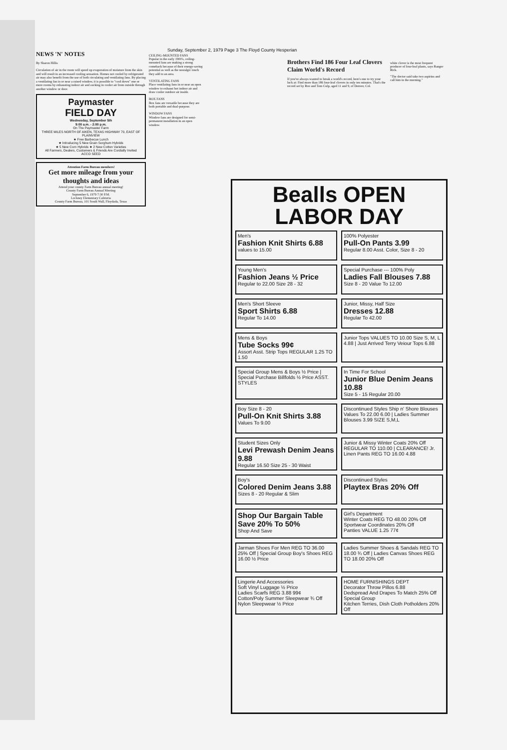Sunday, September 2, 1979 Page 3 The Floyd County Hesperian
NEWS 'N' NOTES
By Sharon Hillis
Circulation of air in the room will speed up evaporation of moisture from the skin and will result in an increased cooling sensation. Homes not cooled by refrigerated air may also benefit from the use of both circulating and ventilating fans. By placing a ventilating fan in or near a raised window, it is possible to "cool down" one or more rooms by exhausting indoor air and sucking in cooler air from outside through another window or door.
Paymaster
FIELD DAY
Wednesday, September 5th
9:00 a.m. - 2:00 p.m.
On The Paymaster Farm
THREE MILES NORTH OF AIKEN, TEXAS HIGHWAY 70, EAST OF PLAINVIEW
★ Free Barbecue Lunch
★ Introducing 5 New Grain Sorghum Hybrids
★ 5 New Corn Hybrids ★ 2 New Cotton Varieties
All Farmers, Dealers, Customers & Friends Are Cordially Invited
ACCO SEED
Attention Farm Bureau members!
Get more mileage from your thoughts and ideas
Attend your county Farm Bureau annual meeting!
County Farm Bureau Annual Meeting
September 6, 1979 7:30 P.M.
Lockney Elementary Cafeteria
County Farm Bureau, 101 South Wall, Floydada, Texas
CEILING-MOUNTED FANS
Popular in the early 1900's, ceiling-mounted fans are making a strong comeback because of their energy-saving potential as well as the nostalgic touch they add to an area.
VENTILATING FANS
Place ventilating fans in or near an open window to exhaust hot indoor air and draw cooler outdoor air inside.
BOX FANS
Box fans are versatile because they are both portable and dual-purpose.
WINDOW FANS
Window fans are designed for semi-permanent installation in an open window.
Brothers Find 186 Four Leaf Clovers Claim World's Record
If you've always wanted to break a world's record, here's one to try your luck at: Find more than 186 four-leaf clovers in only ten minutes. That's the record set by Roo and Tom Culp, aged 11 and 9, of Denver, Col.
white clover is the most frequent producer of four-leaf plants, says Ranger Rick.
"The doctor said take two aspirins and call him in the morning."
Bealls OPEN
LABOR DAY
Men's
Fashion Knit Shirts 6.88
values to 15.00
100% Polyester
Pull-On Pants 3.99
Regular 8.00 Asst. Color, Size 8 - 20
Young Men's
Fashion Jeans ½ Price
Regular to 22.00 Size 28 - 32
Special Purchase --- 100% Poly
Ladies Fall Blouses 7.88
Size 8 - 20 Value To 12.00
Men's Short Sleeve
Sport Shirts 6.88
Regular To 14.00
Junior, Missy, Half Size
Dresses 12.88
Regular To 42.00
Mens & Boys
Tube Socks 99¢
Assort Asst. Strip Tops REGULAR 1.25 TO 1.50
Junior Tops VALUES TO 10.00 Size S, M, L 4.88 | Just Arrived Terry Veiour Tops 6.88
Special Group Mens & Boys ½ Price | Special Purchase Billfolds ½ Price ASST. STYLES
In Time For School
Junior Blue Denim Jeans 10.88
Size 5 - 15 Regular 20.00
Boy Size 8 - 20
Pull-On Knit Shirts 3.88
Values To 9.00
Discontinued Styles Ship n' Shore Blouses Values To 22.00 6.00 | Ladies Summer Blouses 3.99 SIZE S,M,L
Student Sizes Only
Levi Prewash Denim Jeans 9.88
Regular 16.50 Size 25 - 30 Waist
Junior & Missy Winter Coats 20% Off REGULAR TO 110.00 | CLEARANCE! Jr. Linen Pants REG TO 16.00 4.88
Boy's
Colored Denim Jeans 3.88
Sizes 8 - 20 Regular & Slim
Discontinued Styles
Playtex Bras 20% Off
Shop Our Bargain Table
Save 20% To 50%
Shop And Save
Girl's Department
Winter Coats REG TO 48.00 20% Off
Sportwear Coordinates 20% Off
Panties VALUE 1.25 77¢
Jarman Shoes For Men REG TO 36.00 25% Off | Special Group Boy's Shoes REG 16.00 ½ Price
Ladies Summer Shoes & Sandals REG TO 18.00 ¾ Off | Ladies Canvas Shoes REG TO 18.00 20% Off
Lingerie And Accessories
Soft Vinyl Luggage ½ Price
Ladies Scarfs REG 3.88 99¢
Cotton/Poly Summer Sleepwear ¾ Off
Nylon Sleepwear ½ Price
HOME FURNISHINGS DEPT
Decorator Throw Pillos 6.88
Dedspread And Drapes To Match 25% Off
Special Group
Kitchen Terries, Dish Cloth Potholders 20% Off